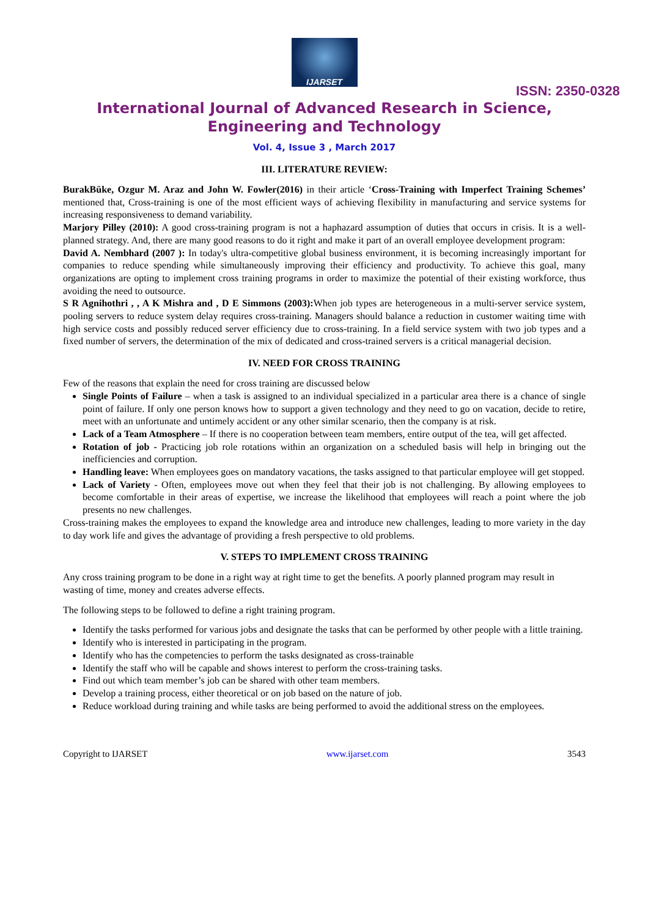IJARSET
ISSN: 2350-0328
International Journal of Advanced Research in Science,
Engineering and Technology
Vol. 4, Issue 3 , March 2017
III. LITERATURE REVIEW:
BurakBüke, Ozgur M. Araz and John W. Fowler(2016) in their article ‘Cross-Training with Imperfect Training Schemes’ mentioned that, Cross-training is one of the most efficient ways of achieving flexibility in manufacturing and service systems for increasing responsiveness to demand variability.
Marjory Pilley (2010): A good cross-training program is not a haphazard assumption of duties that occurs in crisis. It is a well-planned strategy. And, there are many good reasons to do it right and make it part of an overall employee development program:
David A. Nembhard (2007 ): In today's ultra-competitive global business environment, it is becoming increasingly important for companies to reduce spending while simultaneously improving their efficiency and productivity. To achieve this goal, many organizations are opting to implement cross training programs in order to maximize the potential of their existing workforce, thus avoiding the need to outsource.
S R Agnihothri , , A K Mishra and , D E Simmons (2003): When job types are heterogeneous in a multi-server service system, pooling servers to reduce system delay requires cross-training. Managers should balance a reduction in customer waiting time with high service costs and possibly reduced server efficiency due to cross-training. In a field service system with two job types and a fixed number of servers, the determination of the mix of dedicated and cross-trained servers is a critical managerial decision.
IV. NEED FOR CROSS TRAINING
Few of the reasons that explain the need for cross training are discussed below
Single Points of Failure – when a task is assigned to an individual specialized in a particular area there is a chance of single point of failure. If only one person knows how to support a given technology and they need to go on vacation, decide to retire, meet with an unfortunate and untimely accident or any other similar scenario, then the company is at risk.
Lack of a Team Atmosphere – If there is no cooperation between team members, entire output of the tea, will get affected.
Rotation of job - Practicing job role rotations within an organization on a scheduled basis will help in bringing out the inefficiencies and corruption.
Handling leave: When employees goes on mandatory vacations, the tasks assigned to that particular employee will get stopped.
Lack of Variety - Often, employees move out when they feel that their job is not challenging. By allowing employees to become comfortable in their areas of expertise, we increase the likelihood that employees will reach a point where the job presents no new challenges.
Cross-training makes the employees to expand the knowledge area and introduce new challenges, leading to more variety in the day to day work life and gives the advantage of providing a fresh perspective to old problems.
V. STEPS TO IMPLEMENT CROSS TRAINING
Any cross training program to be done in a right way at right time to get the benefits. A poorly planned program may result in wasting of time, money and creates adverse effects.
The following steps to be followed to define a right training program.
Identify the tasks performed for various jobs and designate the tasks that can be performed by other people with a little training.
Identify who is interested in participating in the program.
Identify who has the competencies to perform the tasks designated as cross-trainable
Identify the staff who will be capable and shows interest to perform the cross-training tasks.
Find out which team member’s job can be shared with other team members.
Develop a training process, either theoretical or on job based on the nature of job.
Reduce workload during training and while tasks are being performed to avoid the additional stress on the employees.
Copyright to IJARSET www.ijarset.com 3543